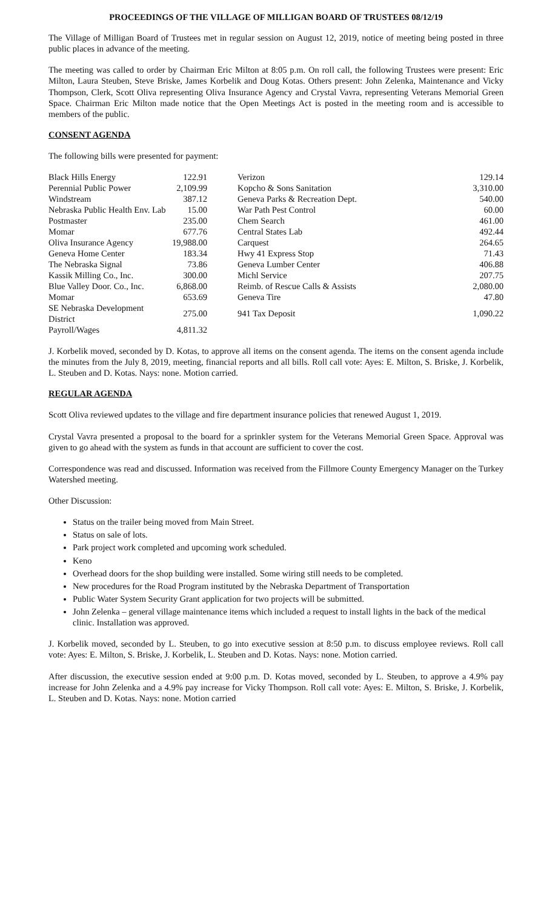PROCEEDINGS OF THE VILLAGE OF MILLIGAN BOARD OF TRUSTEES 08/12/19
The Village of Milligan Board of Trustees met in regular session on August 12, 2019, notice of meeting being posted in three public places in advance of the meeting.
The meeting was called to order by Chairman Eric Milton at 8:05 p.m. On roll call, the following Trustees were present: Eric Milton, Laura Steuben, Steve Briske, James Korbelik and Doug Kotas. Others present: John Zelenka, Maintenance and Vicky Thompson, Clerk, Scott Oliva representing Oliva Insurance Agency and Crystal Vavra, representing Veterans Memorial Green Space. Chairman Eric Milton made notice that the Open Meetings Act is posted in the meeting room and is accessible to members of the public.
CONSENT AGENDA
The following bills were presented for payment:
| Black Hills Energy | 122.91 | | Verizon | 129.14 |
| Perennial Public Power | 2,109.99 | | Kopcho & Sons Sanitation | 3,310.00 |
| Windstream | 387.12 | | Geneva Parks & Recreation Dept. | 540.00 |
| Nebraska Public Health Env. Lab | 15.00 | | War Path Pest Control | 60.00 |
| Postmaster | 235.00 | | Chem Search | 461.00 |
| Momar | 677.76 | | Central States Lab | 492.44 |
| Oliva Insurance Agency | 19,988.00 | | Carquest | 264.65 |
| Geneva Home Center | 183.34 | | Hwy 41 Express Stop | 71.43 |
| The Nebraska Signal | 73.86 | | Geneva Lumber Center | 406.88 |
| Kassik Milling Co., Inc. | 300.00 | | Michl Service | 207.75 |
| Blue Valley Door. Co., Inc. | 6,868.00 | | Reimb. of Rescue Calls & Assists | 2,080.00 |
| Momar | 653.69 | | Geneva Tire | 47.80 |
| SE Nebraska Development District | 275.00 | | 941 Tax Deposit | 1,090.22 |
| Payroll/Wages | 4,811.32 | | | |
J. Korbelik moved, seconded by D. Kotas, to approve all items on the consent agenda. The items on the consent agenda include the minutes from the July 8, 2019, meeting, financial reports and all bills. Roll call vote: Ayes: E. Milton, S. Briske, J. Korbelik, L. Steuben and D. Kotas. Nays: none. Motion carried.
REGULAR AGENDA
Scott Oliva reviewed updates to the village and fire department insurance policies that renewed August 1, 2019.
Crystal Vavra presented a proposal to the board for a sprinkler system for the Veterans Memorial Green Space. Approval was given to go ahead with the system as funds in that account are sufficient to cover the cost.
Correspondence was read and discussed. Information was received from the Fillmore County Emergency Manager on the Turkey Watershed meeting.
Other Discussion:
Status on the trailer being moved from Main Street.
Status on sale of lots.
Park project work completed and upcoming work scheduled.
Keno
Overhead doors for the shop building were installed. Some wiring still needs to be completed.
New procedures for the Road Program instituted by the Nebraska Department of Transportation
Public Water System Security Grant application for two projects will be submitted.
John Zelenka – general village maintenance items which included a request to install lights in the back of the medical clinic. Installation was approved.
J. Korbelik moved, seconded by L. Steuben, to go into executive session at 8:50 p.m. to discuss employee reviews. Roll call vote: Ayes: E. Milton, S. Briske, J. Korbelik, L. Steuben and D. Kotas. Nays: none. Motion carried.
After discussion, the executive session ended at 9:00 p.m. D. Kotas moved, seconded by L. Steuben, to approve a 4.9% pay increase for John Zelenka and a 4.9% pay increase for Vicky Thompson. Roll call vote: Ayes: E. Milton, S. Briske, J. Korbelik, L. Steuben and D. Kotas. Nays: none. Motion carried